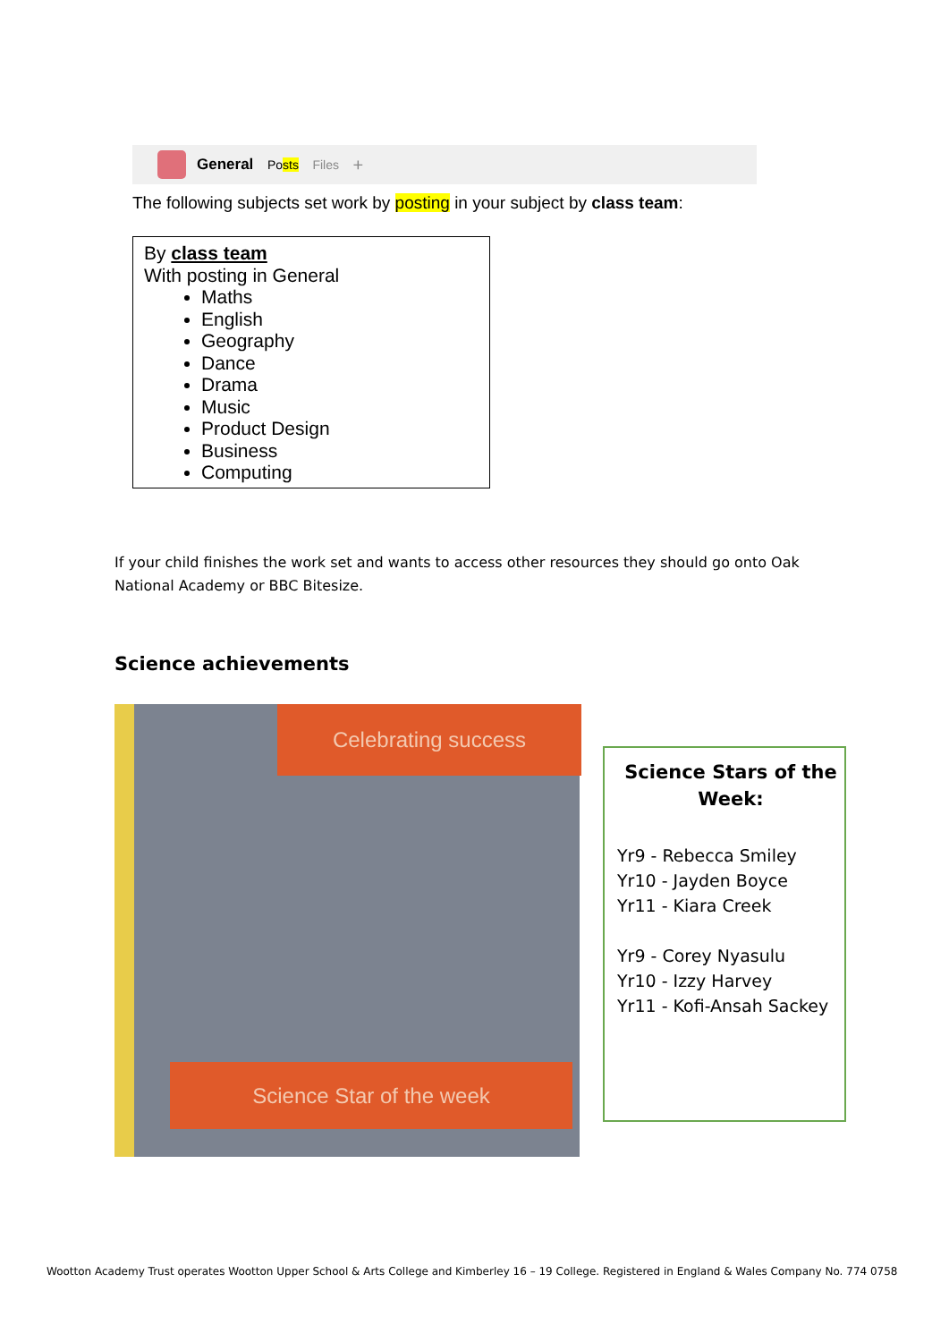General Posts Files +
The following subjects set work by posting in your subject by class team:
By class team
With posting in General
Maths
English
Geography
Dance
Drama
Music
Product Design
Business
Computing
If your child finishes the work set and wants to access other resources they should go onto Oak National Academy or BBC Bitesize.
Science achievements
Celebrating success
Science Star of the week
Science Stars of the Week:
Yr9 - Rebecca Smiley
Yr10 - Jayden Boyce
Yr11 - Kiara Creek
Yr9 - Corey Nyasulu
Yr10 - Izzy Harvey
Yr11 - Kofi-Ansah Sackey
Wootton Academy Trust operates Wootton Upper School & Arts College and Kimberley 16 – 19 College. Registered in England & Wales Company No. 774 0758